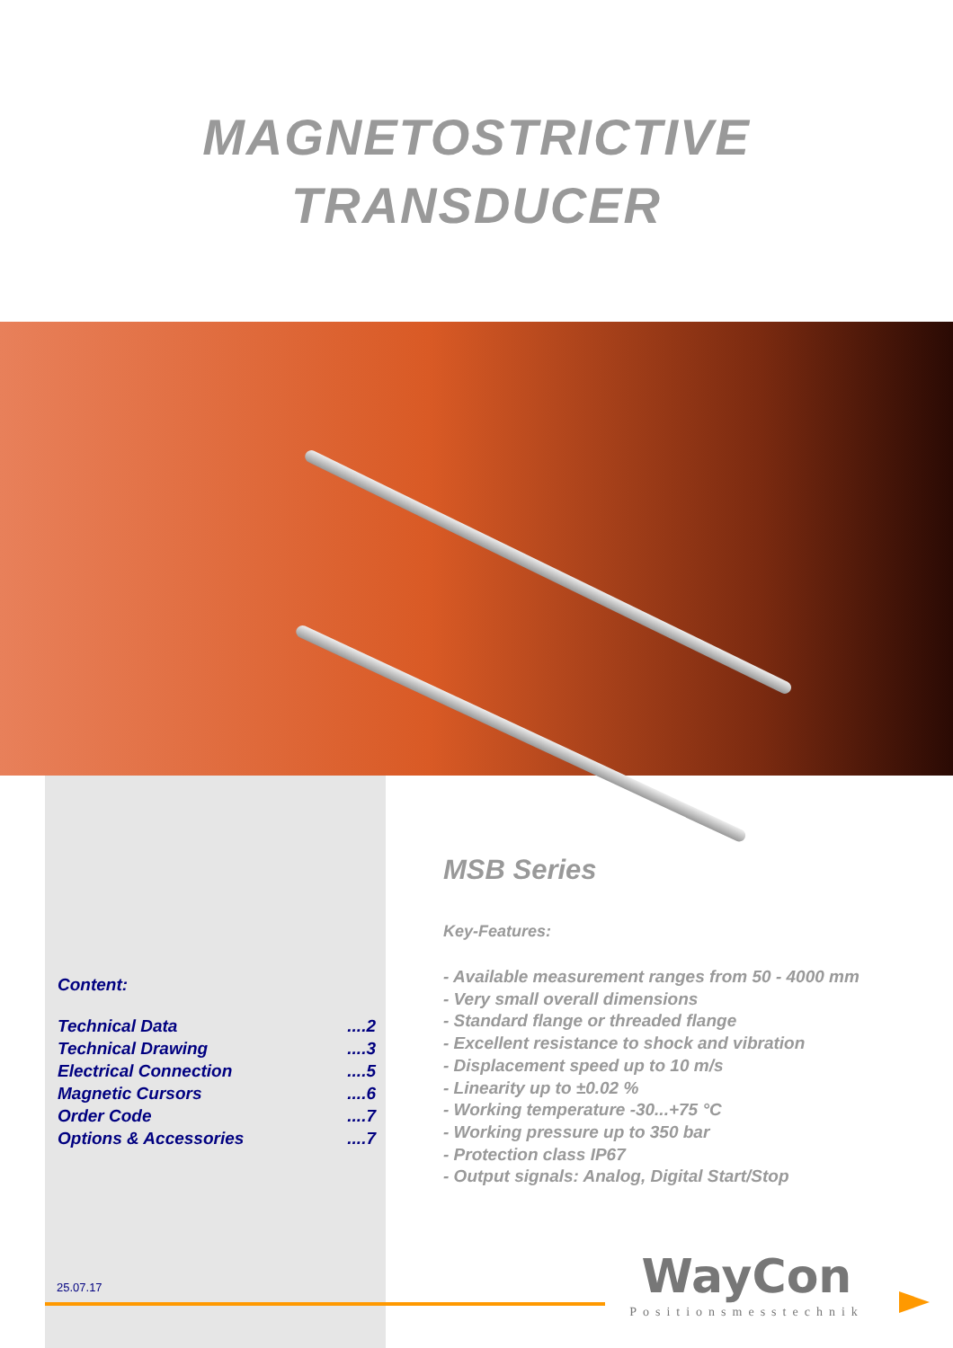MAGNETOSTRICTIVE
TRANSDUCER
Content:
| Technical Data | ....2 |
| Technical Drawing | ....3 |
| Electrical Connection | ....5 |
| Magnetic Cursors | ....6 |
| Order Code | ....7 |
| Options & Accessories | ....7 |
MSB Series
Key-Features:
- Available measurement ranges from 50 - 4000 mm
- Very small overall dimensions
- Standard flange or threaded flange
- Excellent resistance to shock and vibration
- Displacement speed up to 10 m/s
- Linearity up to ±0.02 %
- Working temperature -30...+75 °C
- Working pressure up to 350 bar
- Protection class IP67
- Output signals: Analog, Digital Start/Stop
25.07.17
WayCon
Positionsmesstechnik